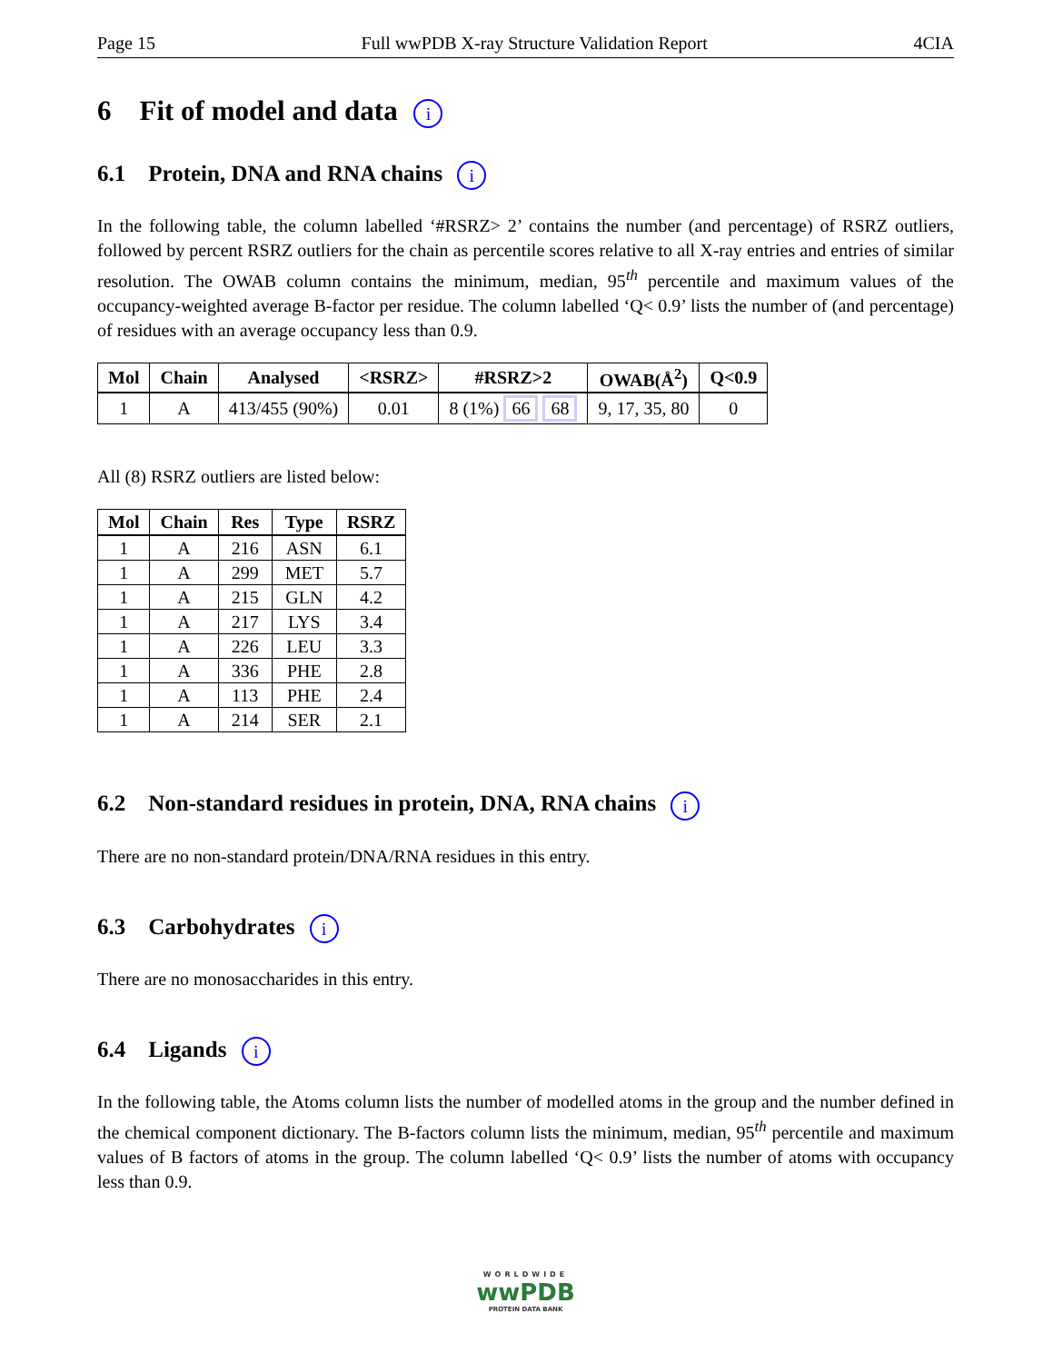Page 15 Full wwPDB X-ray Structure Validation Report 4CIA
6 Fit of model and data i
6.1 Protein, DNA and RNA chains i
In the following table, the column labelled ‘#RSRZ> 2’ contains the number (and percentage) of RSRZ outliers, followed by percent RSRZ outliers for the chain as percentile scores relative to all X-ray entries and entries of similar resolution. The OWAB column contains the minimum, median, 95<sup>th</sup> percentile and maximum values of the occupancy-weighted average B-factor per residue. The column labelled ‘Q< 0.9’ lists the number of (and percentage) of residues with an average occupancy less than 0.9.
| Mol | Chain | Analysed | <RSRZ> | #RSRZ>2 | OWAB(Å<sup>2</sup>) | Q<0.9 |
| --- | --- | --- | --- | --- | --- | --- |
| 1 | A | 413/455 (90%) | 0.01 | 8 (1%) 66 68 | 9, 17, 35, 80 | 0 |
All (8) RSRZ outliers are listed below:
| Mol | Chain | Res | Type | RSRZ |
| --- | --- | --- | --- | --- |
| 1 | A | 216 | ASN | 6.1 |
| 1 | A | 299 | MET | 5.7 |
| 1 | A | 215 | GLN | 4.2 |
| 1 | A | 217 | LYS | 3.4 |
| 1 | A | 226 | LEU | 3.3 |
| 1 | A | 336 | PHE | 2.8 |
| 1 | A | 113 | PHE | 2.4 |
| 1 | A | 214 | SER | 2.1 |
6.2 Non-standard residues in protein, DNA, RNA chains i
There are no non-standard protein/DNA/RNA residues in this entry.
6.3 Carbohydrates i
There are no monosaccharides in this entry.
6.4 Ligands i
In the following table, the Atoms column lists the number of modelled atoms in the group and the number defined in the chemical component dictionary. The B-factors column lists the minimum, median, 95<sup>th</sup> percentile and maximum values of B factors of atoms in the group. The column labelled ‘Q< 0.9’ lists the number of atoms with occupancy less than 0.9.
WORLDWIDE
wwPDB
PROTEIN DATA BANK